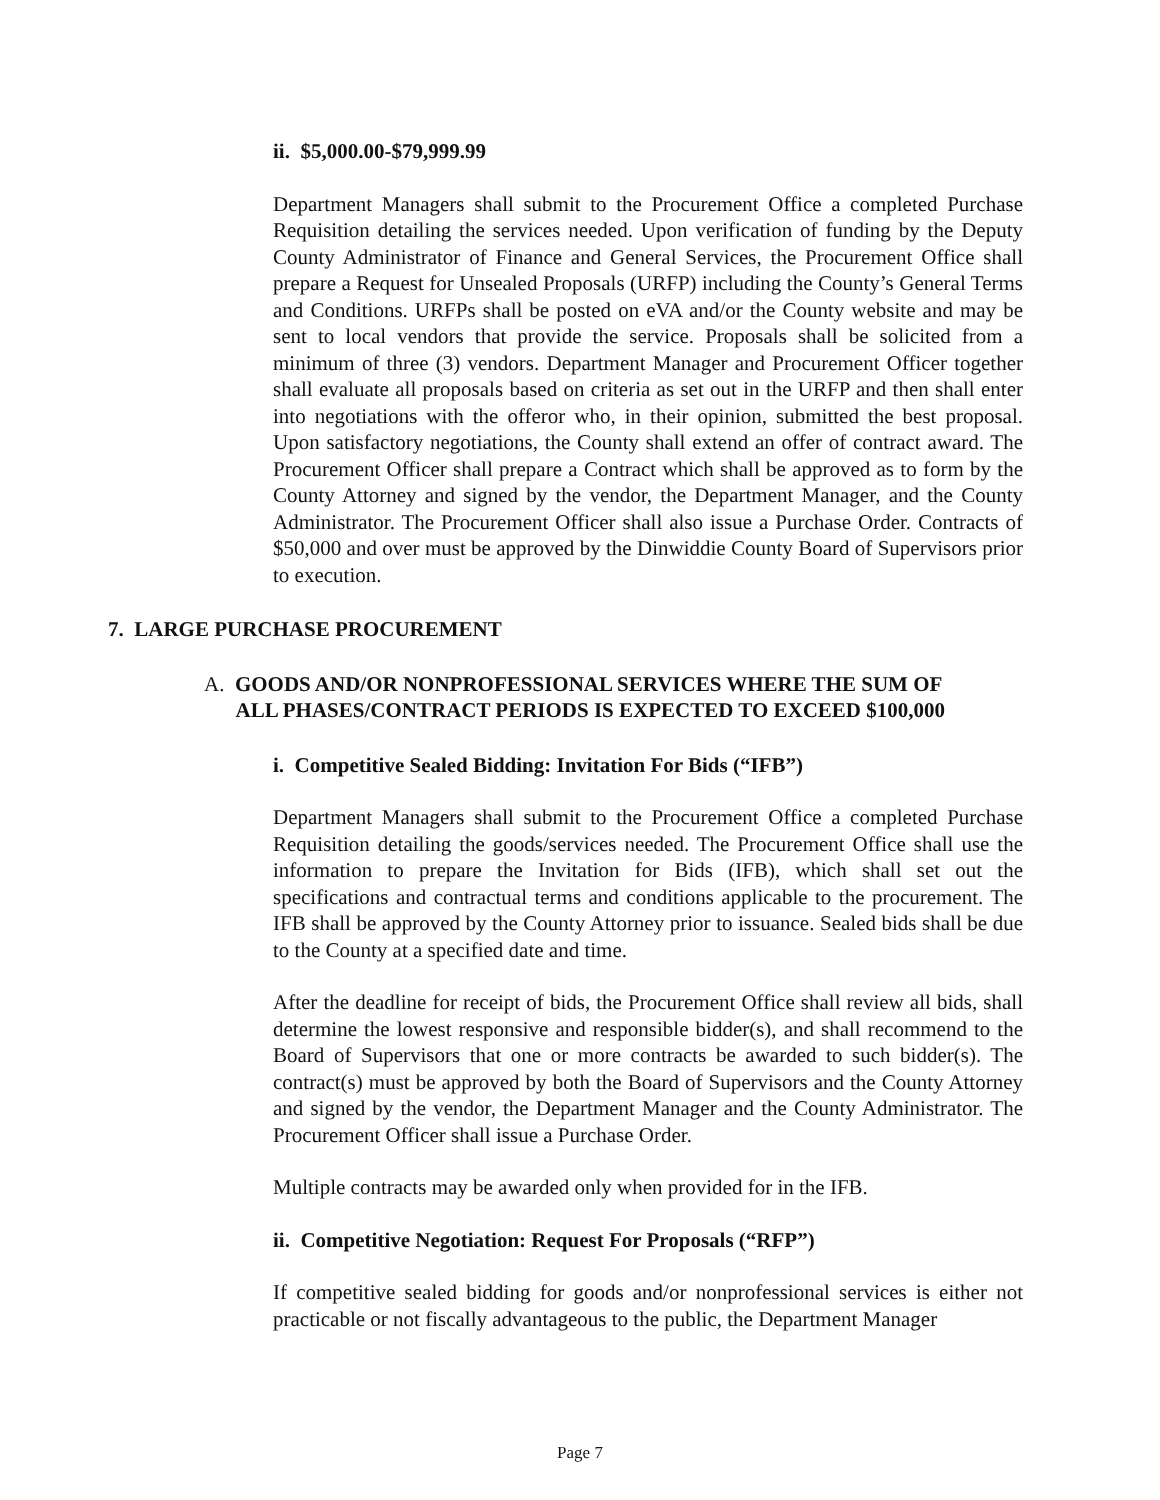ii. $5,000.00-$79,999.99
Department Managers shall submit to the Procurement Office a completed Purchase Requisition detailing the services needed. Upon verification of funding by the Deputy County Administrator of Finance and General Services, the Procurement Office shall prepare a Request for Unsealed Proposals (URFP) including the County’s General Terms and Conditions. URFPs shall be posted on eVA and/or the County website and may be sent to local vendors that provide the service. Proposals shall be solicited from a minimum of three (3) vendors. Department Manager and Procurement Officer together shall evaluate all proposals based on criteria as set out in the URFP and then shall enter into negotiations with the offeror who, in their opinion, submitted the best proposal. Upon satisfactory negotiations, the County shall extend an offer of contract award. The Procurement Officer shall prepare a Contract which shall be approved as to form by the County Attorney and signed by the vendor, the Department Manager, and the County Administrator. The Procurement Officer shall also issue a Purchase Order. Contracts of $50,000 and over must be approved by the Dinwiddie County Board of Supervisors prior to execution.
7. LARGE PURCHASE PROCUREMENT
A. GOODS AND/OR NONPROFESSIONAL SERVICES WHERE THE SUM OF
ALL PHASES/CONTRACT PERIODS IS EXPECTED TO EXCEED $100,000
i. Competitive Sealed Bidding: Invitation For Bids (“IFB”)
Department Managers shall submit to the Procurement Office a completed Purchase Requisition detailing the goods/services needed. The Procurement Office shall use the information to prepare the Invitation for Bids (IFB), which shall set out the specifications and contractual terms and conditions applicable to the procurement. The IFB shall be approved by the County Attorney prior to issuance. Sealed bids shall be due to the County at a specified date and time.
After the deadline for receipt of bids, the Procurement Office shall review all bids, shall determine the lowest responsive and responsible bidder(s), and shall recommend to the Board of Supervisors that one or more contracts be awarded to such bidder(s). The contract(s) must be approved by both the Board of Supervisors and the County Attorney and signed by the vendor, the Department Manager and the County Administrator. The Procurement Officer shall issue a Purchase Order.
Multiple contracts may be awarded only when provided for in the IFB.
ii. Competitive Negotiation: Request For Proposals (“RFP”)
If competitive sealed bidding for goods and/or nonprofessional services is either not practicable or not fiscally advantageous to the public, the Department Manager
Page 7